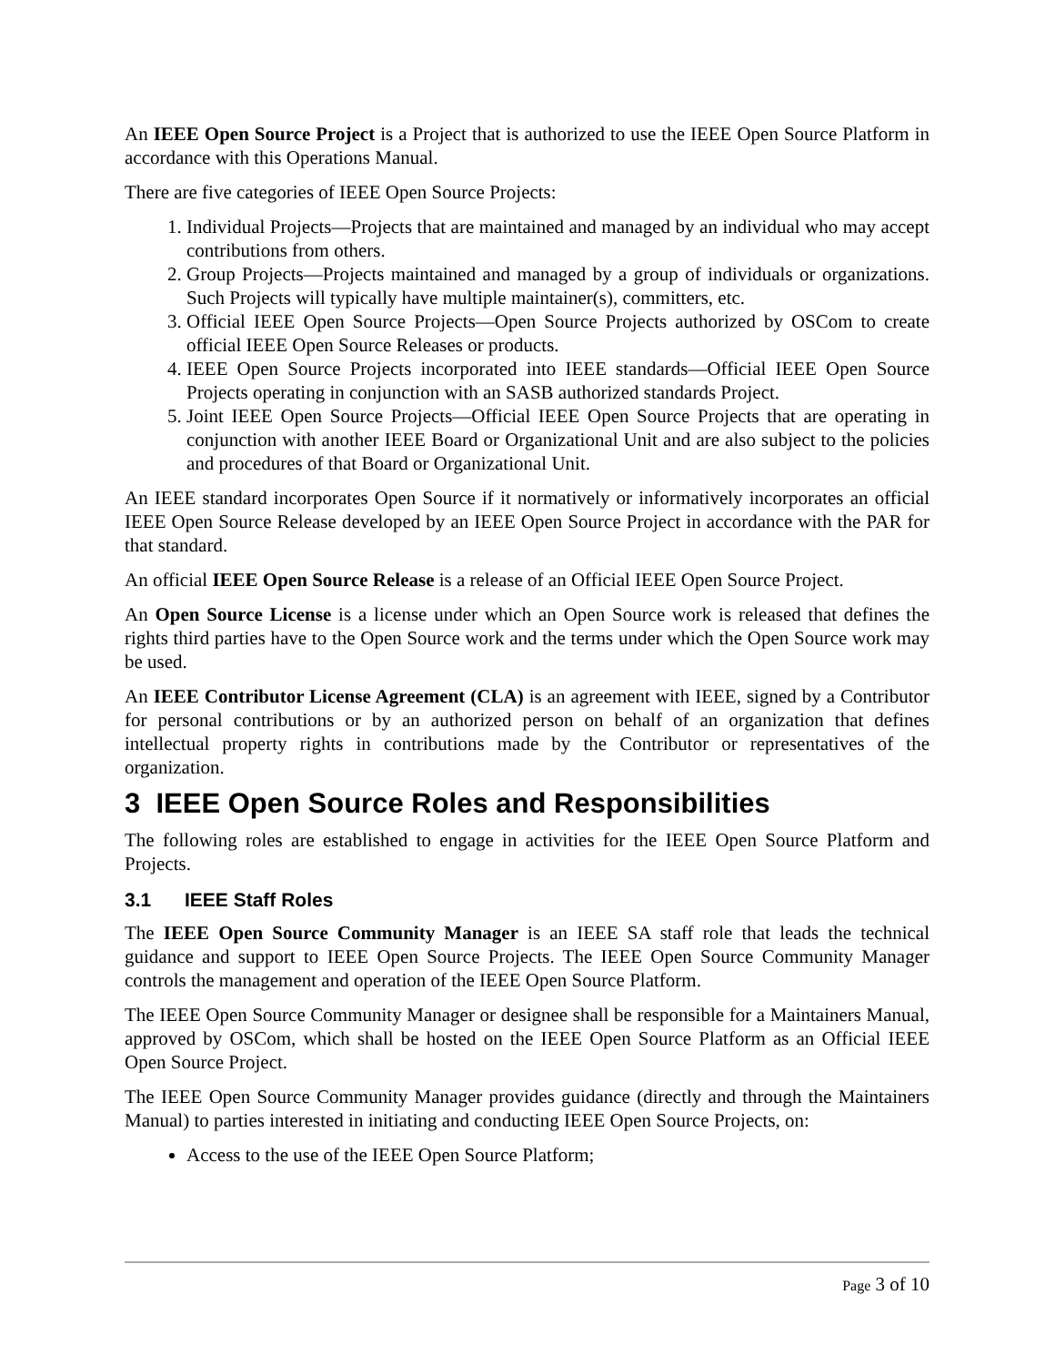An IEEE Open Source Project is a Project that is authorized to use the IEEE Open Source Platform in accordance with this Operations Manual.
There are five categories of IEEE Open Source Projects:
1. Individual Projects—Projects that are maintained and managed by an individual who may accept contributions from others.
2. Group Projects—Projects maintained and managed by a group of individuals or organizations. Such Projects will typically have multiple maintainer(s), committers, etc.
3. Official IEEE Open Source Projects—Open Source Projects authorized by OSCom to create official IEEE Open Source Releases or products.
4. IEEE Open Source Projects incorporated into IEEE standards—Official IEEE Open Source Projects operating in conjunction with an SASB authorized standards Project.
5. Joint IEEE Open Source Projects—Official IEEE Open Source Projects that are operating in conjunction with another IEEE Board or Organizational Unit and are also subject to the policies and procedures of that Board or Organizational Unit.
An IEEE standard incorporates Open Source if it normatively or informatively incorporates an official IEEE Open Source Release developed by an IEEE Open Source Project in accordance with the PAR for that standard.
An official IEEE Open Source Release is a release of an Official IEEE Open Source Project.
An Open Source License is a license under which an Open Source work is released that defines the rights third parties have to the Open Source work and the terms under which the Open Source work may be used.
An IEEE Contributor License Agreement (CLA) is an agreement with IEEE, signed by a Contributor for personal contributions or by an authorized person on behalf of an organization that defines intellectual property rights in contributions made by the Contributor or representatives of the organization.
3 IEEE Open Source Roles and Responsibilities
The following roles are established to engage in activities for the IEEE Open Source Platform and Projects.
3.1 IEEE Staff Roles
The IEEE Open Source Community Manager is an IEEE SA staff role that leads the technical guidance and support to IEEE Open Source Projects. The IEEE Open Source Community Manager controls the management and operation of the IEEE Open Source Platform.
The IEEE Open Source Community Manager or designee shall be responsible for a Maintainers Manual, approved by OSCom, which shall be hosted on the IEEE Open Source Platform as an Official IEEE Open Source Project.
The IEEE Open Source Community Manager provides guidance (directly and through the Maintainers Manual) to parties interested in initiating and conducting IEEE Open Source Projects, on:
Access to the use of the IEEE Open Source Platform;
Page 3 of 10